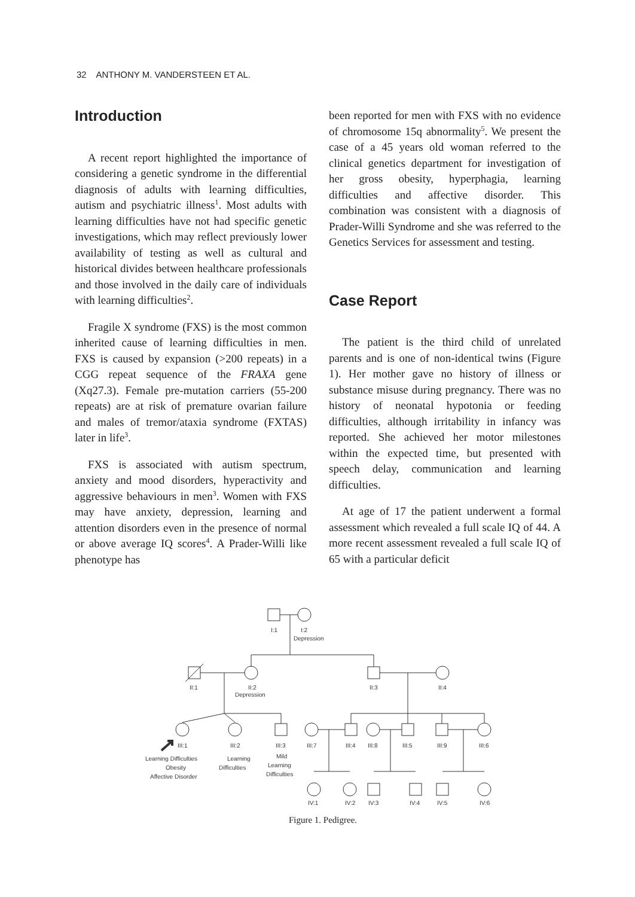32 ANTHONY M. VANDERSTEEN ET AL.
Introduction
A recent report highlighted the importance of considering a genetic syndrome in the differential diagnosis of adults with learning difficulties, autism and psychiatric illness<sup>1</sup>. Most adults with learning difficulties have not had specific genetic investigations, which may reflect previously lower availability of testing as well as cultural and historical divides between healthcare professionals and those involved in the daily care of individuals with learning difficulties<sup>2</sup>.
Fragile X syndrome (FXS) is the most common inherited cause of learning difficulties in men. FXS is caused by expansion (>200 repeats) in a CGG repeat sequence of the FRAXA gene (Xq27.3). Female pre-mutation carriers (55-200 repeats) are at risk of premature ovarian failure and males of tremor/ataxia syndrome (FXTAS) later in life<sup>3</sup>.
FXS is associated with autism spectrum, anxiety and mood disorders, hyperactivity and aggressive behaviours in men<sup>3</sup>. Women with FXS may have anxiety, depression, learning and attention disorders even in the presence of normal or above average IQ scores<sup>4</sup>. A Prader-Willi like phenotype has
been reported for men with FXS with no evidence of chromosome 15q abnormality<sup>5</sup>. We present the case of a 45 years old woman referred to the clinical genetics department for investigation of her gross obesity, hyperphagia, learning difficulties and affective disorder. This combination was consistent with a diagnosis of Prader-Willi Syndrome and she was referred to the Genetics Services for assessment and testing.
Case Report
The patient is the third child of unrelated parents and is one of non-identical twins (Figure 1). Her mother gave no history of illness or substance misuse during pregnancy. There was no history of neonatal hypotonia or feeding difficulties, although irritability in infancy was reported. She achieved her motor milestones within the expected time, but presented with speech delay, communication and learning difficulties.
At age of 17 the patient underwent a formal assessment which revealed a full scale IQ of 44. A more recent assessment revealed a full scale IQ of 65 with a particular deficit
I:1
I:2
Depression
II:1
II:2
Depression
II:3
II:4
III:1
III:2
III:3
III:7
III:4
III:8
III:5
III:9
III:6
Learning Difficulties
Obesity
Affective Disorder
Learning
Difficulties
Mild
Learning
Difficulties
IV:1
IV:2
IV:3
IV:4
IV:5
IV:6
Figure 1. Pedigree.